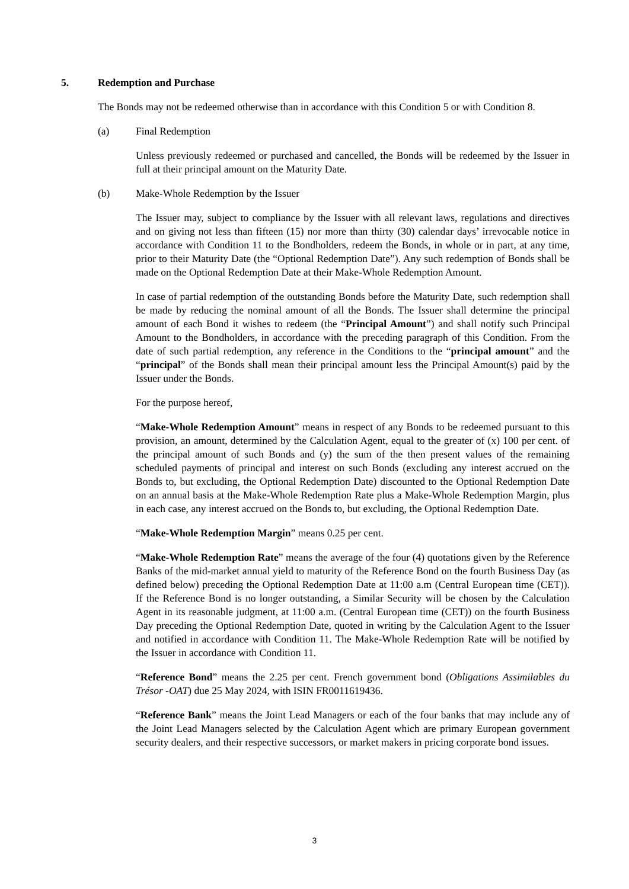5. Redemption and Purchase
The Bonds may not be redeemed otherwise than in accordance with this Condition 5 or with Condition 8.
(a) Final Redemption
Unless previously redeemed or purchased and cancelled, the Bonds will be redeemed by the Issuer in full at their principal amount on the Maturity Date.
(b) Make-Whole Redemption by the Issuer
The Issuer may, subject to compliance by the Issuer with all relevant laws, regulations and directives and on giving not less than fifteen (15) nor more than thirty (30) calendar days’ irrevocable notice in accordance with Condition 11 to the Bondholders, redeem the Bonds, in whole or in part, at any time, prior to their Maturity Date (the “Optional Redemption Date”). Any such redemption of Bonds shall be made on the Optional Redemption Date at their Make-Whole Redemption Amount.
In case of partial redemption of the outstanding Bonds before the Maturity Date, such redemption shall be made by reducing the nominal amount of all the Bonds. The Issuer shall determine the principal amount of each Bond it wishes to redeem (the “Principal Amount”) and shall notify such Principal Amount to the Bondholders, in accordance with the preceding paragraph of this Condition. From the date of such partial redemption, any reference in the Conditions to the “principal amount” and the “principal” of the Bonds shall mean their principal amount less the Principal Amount(s) paid by the Issuer under the Bonds.
For the purpose hereof,
“Make-Whole Redemption Amount” means in respect of any Bonds to be redeemed pursuant to this provision, an amount, determined by the Calculation Agent, equal to the greater of (x) 100 per cent. of the principal amount of such Bonds and (y) the sum of the then present values of the remaining scheduled payments of principal and interest on such Bonds (excluding any interest accrued on the Bonds to, but excluding, the Optional Redemption Date) discounted to the Optional Redemption Date on an annual basis at the Make-Whole Redemption Rate plus a Make-Whole Redemption Margin, plus in each case, any interest accrued on the Bonds to, but excluding, the Optional Redemption Date.
“Make-Whole Redemption Margin” means 0.25 per cent.
“Make-Whole Redemption Rate” means the average of the four (4) quotations given by the Reference Banks of the mid-market annual yield to maturity of the Reference Bond on the fourth Business Day (as defined below) preceding the Optional Redemption Date at 11:00 a.m (Central European time (CET)). If the Reference Bond is no longer outstanding, a Similar Security will be chosen by the Calculation Agent in its reasonable judgment, at 11:00 a.m. (Central European time (CET)) on the fourth Business Day preceding the Optional Redemption Date, quoted in writing by the Calculation Agent to the Issuer and notified in accordance with Condition 11. The Make-Whole Redemption Rate will be notified by the Issuer in accordance with Condition 11.
“Reference Bond” means the 2.25 per cent. French government bond (Obligations Assimilables du Trésor -OAT) due 25 May 2024, with ISIN FR0011619436.
“Reference Bank” means the Joint Lead Managers or each of the four banks that may include any of the Joint Lead Managers selected by the Calculation Agent which are primary European government security dealers, and their respective successors, or market makers in pricing corporate bond issues.
3